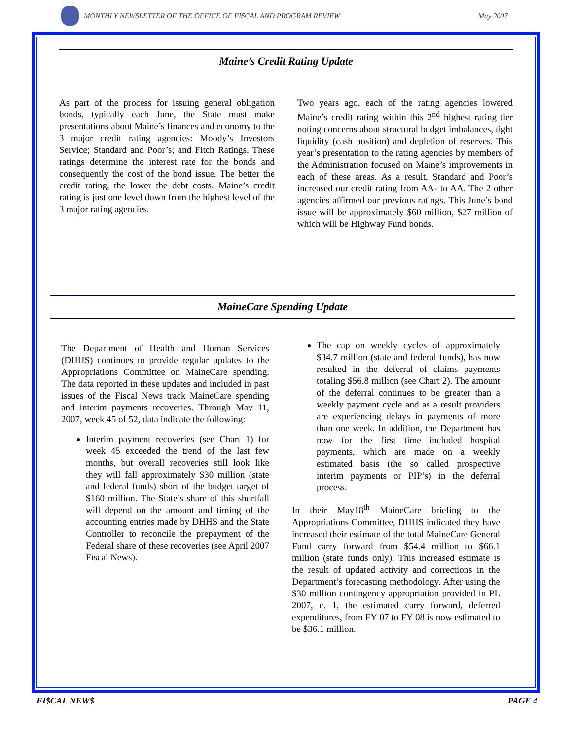MONTHLY NEWSLETTER OF THE OFFICE OF FISCAL AND PROGRAM REVIEW
May 2007
Maine’s Credit Rating Update
As part of the process for issuing general obligation bonds, typically each June, the State must make presentations about Maine’s finances and economy to the 3 major credit rating agencies: Moody’s Investors Service; Standard and Poor’s; and Fitch Ratings. These ratings determine the interest rate for the bonds and consequently the cost of the bond issue. The better the credit rating, the lower the debt costs. Maine’s credit rating is just one level down from the highest level of the 3 major rating agencies.
Two years ago, each of the rating agencies lowered Maine’s credit rating within this 2<sup>nd</sup> highest rating tier noting concerns about structural budget imbalances, tight liquidity (cash position) and depletion of reserves. This year’s presentation to the rating agencies by members of the Administration focused on Maine’s improvements in each of these areas. As a result, Standard and Poor’s increased our credit rating from AA- to AA. The 2 other agencies affirmed our previous ratings. This June’s bond issue will be approximately $60 million, $27 million of which will be Highway Fund bonds.
MaineCare Spending Update
The Department of Health and Human Services (DHHS) continues to provide regular updates to the Appropriations Committee on MaineCare spending. The data reported in these updates and included in past issues of the Fiscal News track MaineCare spending and interim payments recoveries. Through May 11, 2007, week 45 of 52, data indicate the following:
Interim payment recoveries (see Chart 1) for week 45 exceeded the trend of the last few months, but overall recoveries still look like they will fall approximately $30 million (state and federal funds) short of the budget target of $160 million. The State’s share of this shortfall will depend on the amount and timing of the accounting entries made by DHHS and the State Controller to reconcile the prepayment of the Federal share of these recoveries (see April 2007 Fiscal News).
The cap on weekly cycles of approximately $34.7 million (state and federal funds), has now resulted in the deferral of claims payments totaling $56.8 million (see Chart 2). The amount of the deferral continues to be greater than a weekly payment cycle and as a result providers are experiencing delays in payments of more than one week. In addition, the Department has now for the first time included hospital payments, which are made on a weekly estimated basis (the so called prospective interim payments or PIP’s) in the deferral process.
In their May18<sup>th</sup> MaineCare briefing to the Appropriations Committee, DHHS indicated they have increased their estimate of the total MaineCare General Fund carry forward from $54.4 million to $66.1 million (state funds only). This increased estimate is the result of updated activity and corrections in the Department’s forecasting methodology. After using the $30 million contingency appropriation provided in PL 2007, c. 1, the estimated carry forward, deferred expenditures, from FY 07 to FY 08 is now estimated to be $36.1 million.
FI$CAL NEW$ PAGE 4